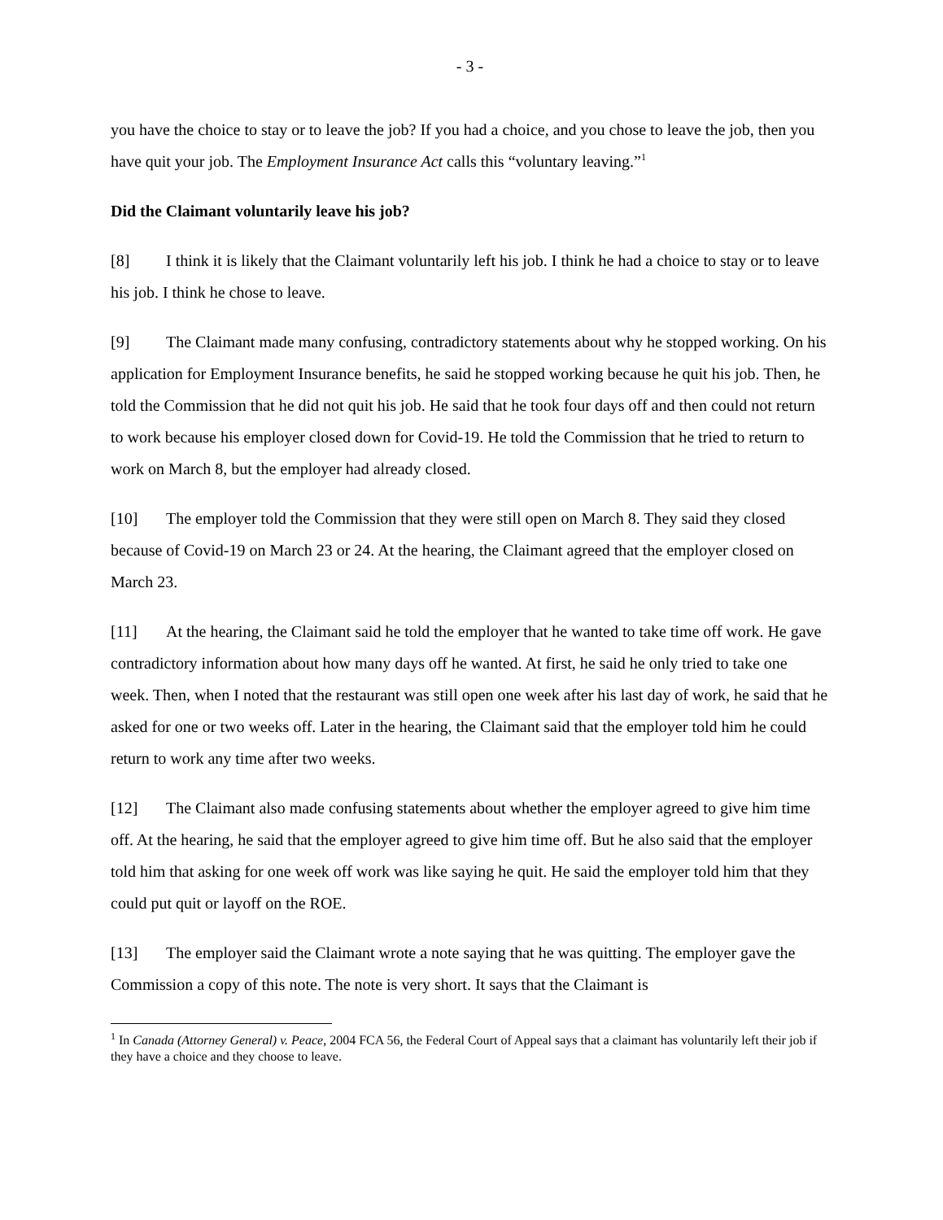- 3 -
you have the choice to stay or to leave the job? If you had a choice, and you chose to leave the job, then you have quit your job. The Employment Insurance Act calls this “voluntary leaving.”<sup>1</sup>
Did the Claimant voluntarily leave his job?
[8] I think it is likely that the Claimant voluntarily left his job. I think he had a choice to stay or to leave his job. I think he chose to leave.
[9] The Claimant made many confusing, contradictory statements about why he stopped working. On his application for Employment Insurance benefits, he said he stopped working because he quit his job. Then, he told the Commission that he did not quit his job. He said that he took four days off and then could not return to work because his employer closed down for Covid-19. He told the Commission that he tried to return to work on March 8, but the employer had already closed.
[10] The employer told the Commission that they were still open on March 8. They said they closed because of Covid-19 on March 23 or 24. At the hearing, the Claimant agreed that the employer closed on March 23.
[11] At the hearing, the Claimant said he told the employer that he wanted to take time off work. He gave contradictory information about how many days off he wanted. At first, he said he only tried to take one week. Then, when I noted that the restaurant was still open one week after his last day of work, he said that he asked for one or two weeks off. Later in the hearing, the Claimant said that the employer told him he could return to work any time after two weeks.
[12] The Claimant also made confusing statements about whether the employer agreed to give him time off. At the hearing, he said that the employer agreed to give him time off. But he also said that the employer told him that asking for one week off work was like saying he quit. He said the employer told him that they could put quit or layoff on the ROE.
[13] The employer said the Claimant wrote a note saying that he was quitting. The employer gave the Commission a copy of this note. The note is very short. It says that the Claimant is
<sup>1</sup> In Canada (Attorney General) v. Peace, 2004 FCA 56, the Federal Court of Appeal says that a claimant has voluntarily left their job if they have a choice and they choose to leave.